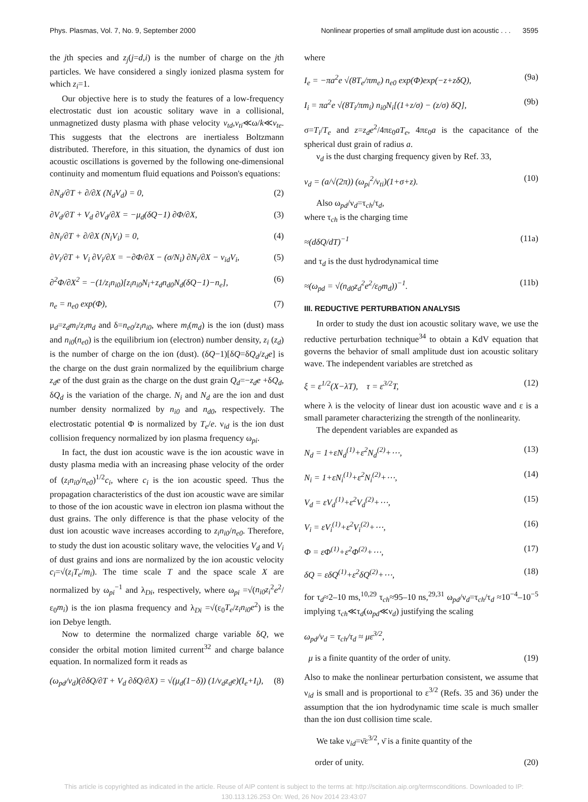Phys. Plasmas, Vol. 7, No. 9, September 2000 Nonlinear properties of small amplitude dust ion acoustic . . . 3595
the jth species and z<sub>j</sub>(j=d,i) is the number of charge on the jth particles. We have considered a singly ionized plasma system for which z<sub>i</sub>=1.
Our objective here is to study the features of a low-frequency electrostatic dust ion acoustic solitary wave in a collisional, unmagnetized dusty plasma with phase velocity v<sub>td</sub>,v<sub>ti</sub>≪ω/k≪v<sub>te</sub>. This suggests that the electrons are inertialess Boltzmann distributed. Therefore, in this situation, the dynamics of dust ion acoustic oscillations is governed by the following one-dimensional continuity and momentum fluid equations and Poisson's equations:
∂N<sub>d</sub>/∂T + ∂/∂X (N<sub>d</sub>V<sub>d</sub>) = 0, (2)
∂V<sub>d</sub>/∂T + V<sub>d</sub> ∂V<sub>d</sub>/∂X = −μ<sub>d</sub>(δQ−1) ∂Φ/∂X, (3)
∂N<sub>i</sub>/∂T + ∂/∂X (N<sub>i</sub>V<sub>i</sub>) = 0, (4)
∂V<sub>i</sub>/∂T + V<sub>i</sub> ∂V<sub>i</sub>/∂X = −∂Φ/∂X − (σ/N<sub>i</sub>) ∂N<sub>i</sub>/∂X − ν<sub>id</sub>V<sub>i</sub>, (5)
∂<sup>2</sup>Φ/∂X<sup>2</sup> = −(1/z<sub>i</sub>n<sub>i0</sub>)[z<sub>i</sub>n<sub>i0</sub>N<sub>i</sub>+z<sub>d</sub>n<sub>d0</sub>N<sub>d</sub>(δQ−1)−n<sub>e</sub>], (6)
n<sub>e</sub> = n<sub>e0</sub> exp(Φ), (7)
μ<sub>d</sub>=z<sub>d</sub>m<sub>i</sub>/z<sub>i</sub>m<sub>d</sub> and δ=n<sub>e0</sub>/z<sub>i</sub>n<sub>i0</sub>, where m<sub>i</sub>(m<sub>d</sub>) is the ion (dust) mass and n<sub>i0</sub>(n<sub>e0</sub>) is the equilibrium ion (electron) number density, z<sub>i</sub> (z<sub>d</sub>) is the number of charge on the ion (dust). (δQ−1)[δQ=δQ<sub>d</sub>/z<sub>d</sub>e] is the charge on the dust grain normalized by the equilibrium charge z<sub>d</sub>e of the dust grain as the charge on the dust grain Q<sub>d</sub>=−z<sub>d</sub>e +δQ<sub>d</sub>, δQ<sub>d</sub> is the variation of the charge. N<sub>i</sub> and N<sub>d</sub> are the ion and dust number density normalized by n<sub>i0</sub> and n<sub>d0</sub>, respectively. The electrostatic potential Φ is normalized by T<sub>e</sub>/e. ν<sub>id</sub> is the ion dust collision frequency normalized by ion plasma frequency ω<sub>pi</sub>.
In fact, the dust ion acoustic wave is the ion acoustic wave in dusty plasma media with an increasing phase velocity of the order of (z<sub>i</sub>n<sub>i0</sub>/n<sub>e0</sub>)<sup>1/2</sup>c<sub>i</sub>, where c<sub>i</sub> is the ion acoustic speed. Thus the propagation characteristics of the dust ion acoustic wave are similar to those of the ion acoustic wave in electron ion plasma without the dust grains. The only difference is that the phase velocity of the dust ion acoustic wave increases according to z<sub>i</sub>n<sub>i0</sub>/n<sub>e0</sub>. Therefore, to study the dust ion acoustic solitary wave, the velocities V<sub>d</sub> and V<sub>i</sub> of dust grains and ions are normalized by the ion acoustic velocity c<sub>i</sub>=√(z<sub>i</sub>T<sub>e</sub>/m<sub>i</sub>). The time scale T and the space scale X are normalized by ω<sub>pi</sub><sup>−1</sup> and λ<sub>Di</sub>, respectively, where ω<sub>pi</sub> =√(n<sub>i0</sub>z<sub>i</sub><sup>2</sup>e<sup>2</sup>/ε<sub>0</sub>m<sub>i</sub>) is the ion plasma frequency and λ<sub>Di</sub> =√(ε<sub>0</sub>T<sub>e</sub>/z<sub>i</sub>n<sub>i0</sub>e<sup>2</sup>) is the ion Debye length.
Now to determine the normalized charge variable δQ, we consider the orbital motion limited current<sup>32</sup> and charge balance equation. In normalized form it reads as
(ω<sub>pd</sub>/ν<sub>d</sub>)(∂δQ/∂T + V<sub>d</sub> ∂δQ/∂X) = √(μ<sub>d</sub>(1−δ)) (1/ν<sub>d</sub>z<sub>d</sub>e)(I<sub>e</sub>+I<sub>i</sub>), (8)
where
I<sub>e</sub> = −πa<sup>2</sup>e √(8T<sub>e</sub>/πm<sub>e</sub>) n<sub>e0</sub> exp(Φ)exp(−z+zδQ), (9a)
I<sub>i</sub> = πa<sup>2</sup>e √(8T<sub>i</sub>/πm<sub>i</sub>) n<sub>i0</sub>N<sub>i</sub>[(1+z/σ) − (z/σ) δQ], (9b)
σ=T<sub>i</sub>/T<sub>e</sub> and z=z<sub>d</sub>e<sup>2</sup>/4πε<sub>0</sub>aT<sub>e</sub>, 4πε<sub>0</sub>a is the capacitance of the spherical dust grain of radius a.
ν<sub>d</sub> is the dust charging frequency given by Ref. 33,
ν<sub>d</sub> = (a/√(2π)) (ω<sub>pi</sub><sup>2</sup>/ν<sub>ti</sub>)(1+σ+z). (10)
Also ω<sub>pd</sub>/ν<sub>d</sub>=τ<sub>ch</sub>/τ<sub>d</sub>,
where τ<sub>ch</sub> is the charging time
≈(dδQ/dT)<sup>−1</sup> (11a)
and τ<sub>d</sub> is the dust hydrodynamical time
≈(ω<sub>pd</sub> = √(n<sub>d0</sub>z<sub>d</sub><sup>2</sup>e<sup>2</sup>/ε<sub>0</sub>m<sub>d</sub>))<sup>−1</sup>. (11b)
III. REDUCTIVE PERTURBATION ANALYSIS
In order to study the dust ion acoustic solitary wave, we use the reductive perturbation technique<sup>34</sup> to obtain a KdV equation that governs the behavior of small amplitude dust ion acoustic solitary wave. The independent variables are stretched as
ξ = ε<sup>1/2</sup>(X−λT), τ = ε<sup>3/2</sup>T, (12)
where λ is the velocity of linear dust ion acoustic wave and ε is a small parameter characterizing the strength of the nonlinearity.
The dependent variables are expanded as
N<sub>d</sub> = 1+εN<sub>d</sub><sup>(1)</sup>+ε<sup>2</sup>N<sub>d</sub><sup>(2)</sup>+⋯, (13)
N<sub>i</sub> = 1+εN<sub>i</sub><sup>(1)</sup>+ε<sup>2</sup>N<sub>i</sub><sup>(2)</sup>+⋯, (14)
V<sub>d</sub> = εV<sub>d</sub><sup>(1)</sup>+ε<sup>2</sup>V<sub>d</sub><sup>(2)</sup>+⋯, (15)
V<sub>i</sub> = εV<sub>i</sub><sup>(1)</sup>+ε<sup>2</sup>V<sub>i</sub><sup>(2)</sup>+⋯, (16)
Φ = εΦ<sup>(1)</sup>+ε<sup>2</sup>Φ<sup>(2)</sup>+⋯, (17)
δQ = εδQ<sup>(1)</sup>+ε<sup>2</sup>δQ<sup>(2)</sup>+⋯, (18)
for τ<sub>d</sub>≈2–10 ms,<sup>10,29</sup> τ<sub>ch</sub>≈95–10 ns,<sup>29,31</sup> ω<sub>pd</sub>/ν<sub>d</sub>=τ<sub>ch</sub>/τ<sub>d</sub> ≈10<sup>−4</sup>–10<sup>−5</sup> implying τ<sub>ch</sub>≪τ<sub>d</sub>(ω<sub>pd</sub>≪ν<sub>d</sub>) justifying the scaling
ω<sub>pd</sub>/ν<sub>d</sub> = τ<sub>ch</sub>/τ<sub>d</sub> ≈ με<sup>3/2</sup>,
μ is a finite quantity of the order of unity. (19)
Also to make the nonlinear perturbation consistent, we assume that ν<sub>id</sub> is small and is proportional to ε<sup>3/2</sup> (Refs. 35 and 36) under the assumption that the ion hydrodynamic time scale is much smaller than the ion dust collision time scale.
We take ν<sub>id</sub>=ν̄ε<sup>3/2</sup>, ν̄ is a finite quantity of the
order of unity. (20)
This article is copyrighted as indicated in the article. Reuse of AIP content is subject to the terms at: http://scitation.aip.org/termsconditions. Downloaded to IP:
130.113.126.253 On: Wed, 26 Nov 2014 23:43:07